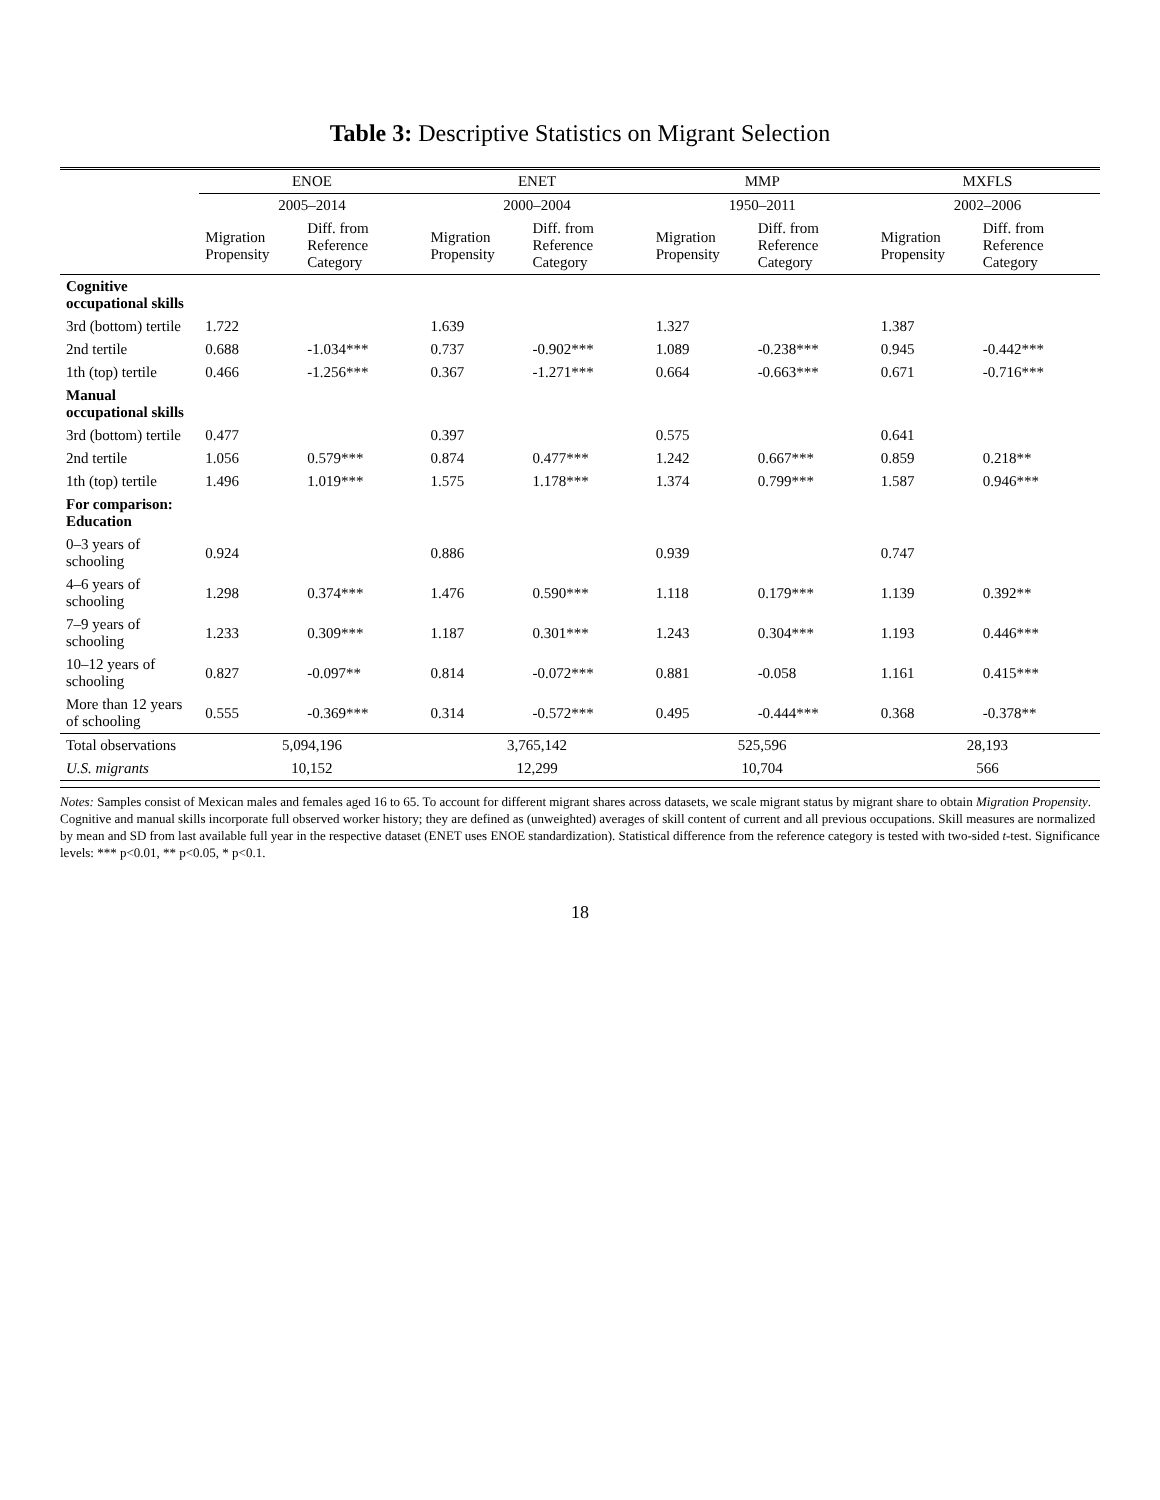Table 3: Descriptive Statistics on Migrant Selection
| | ENOE | | ENET | | MMP | | MXFLS | |
| --- | --- | --- | --- | --- | --- | --- | --- | --- |
| | 2005–2014 | | 2000–2004 | | 1950–2011 | | 2002–2006 | |
| | Migration Propensity | Diff. from Reference Category | Migration Propensity | Diff. from Reference Category | Migration Propensity | Diff. from Reference Category | Migration Propensity | Diff. from Reference Category |
| Cognitive occupational skills | | | | | | | | |
| 3rd (bottom) tertile | 1.722 | | 1.639 | | 1.327 | | 1.387 | |
| 2nd tertile | 0.688 | -1.034*** | 0.737 | -0.902*** | 1.089 | -0.238*** | 0.945 | -0.442*** |
| 1th (top) tertile | 0.466 | -1.256*** | 0.367 | -1.271*** | 0.664 | -0.663*** | 0.671 | -0.716*** |
| Manual occupational skills | | | | | | | | |
| 3rd (bottom) tertile | 0.477 | | 0.397 | | 0.575 | | 0.641 | |
| 2nd tertile | 1.056 | 0.579*** | 0.874 | 0.477*** | 1.242 | 0.667*** | 0.859 | 0.218** |
| 1th (top) tertile | 1.496 | 1.019*** | 1.575 | 1.178*** | 1.374 | 0.799*** | 1.587 | 0.946*** |
| For comparison: Education | | | | | | | | |
| 0–3 years of schooling | 0.924 | | 0.886 | | 0.939 | | 0.747 | |
| 4–6 years of schooling | 1.298 | 0.374*** | 1.476 | 0.590*** | 1.118 | 0.179*** | 1.139 | 0.392** |
| 7–9 years of schooling | 1.233 | 0.309*** | 1.187 | 0.301*** | 1.243 | 0.304*** | 1.193 | 0.446*** |
| 10–12 years of schooling | 0.827 | -0.097** | 0.814 | -0.072*** | 0.881 | -0.058 | 1.161 | 0.415*** |
| More than 12 years of schooling | 0.555 | -0.369*** | 0.314 | -0.572*** | 0.495 | -0.444*** | 0.368 | -0.378** |
| Total observations | 5,094,196 | | 3,765,142 | | 525,596 | | 28,193 | |
| U.S. migrants | 10,152 | | 12,299 | | 10,704 | | 566 | |
Notes: Samples consist of Mexican males and females aged 16 to 65. To account for different migrant shares across datasets, we scale migrant status by migrant share to obtain Migration Propensity. Cognitive and manual skills incorporate full observed worker history; they are defined as (unweighted) averages of skill content of current and all previous occupations. Skill measures are normalized by mean and SD from last available full year in the respective dataset (ENET uses ENOE standardization). Statistical difference from the reference category is tested with two-sided t-test. Significance levels: *** p<0.01, ** p<0.05, * p<0.1.
18